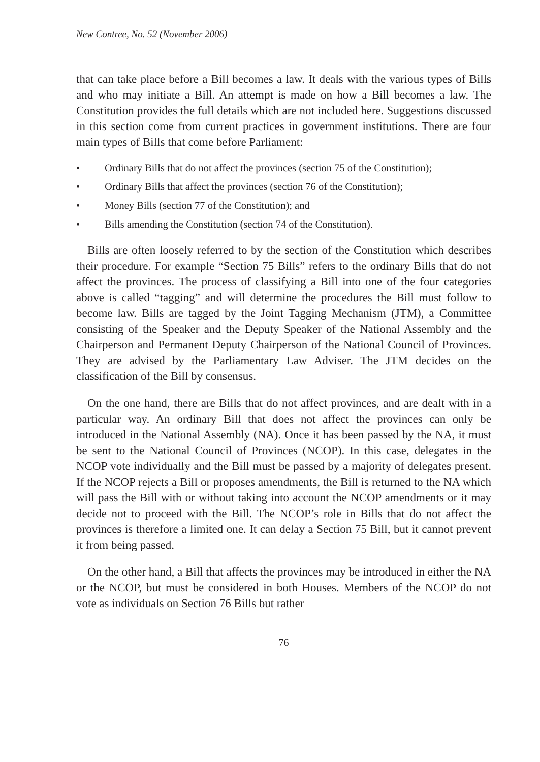New Contree, No. 52 (November 2006)
that can take place before a Bill becomes a law. It deals with the various types of Bills and who may initiate a Bill. An attempt is made on how a Bill becomes a law. The Constitution provides the full details which are not included here. Suggestions discussed in this section come from current practices in government institutions. There are four main types of Bills that come before Parliament:
• Ordinary Bills that do not affect the provinces (section 75 of the Constitution);
• Ordinary Bills that affect the provinces (section 76 of the Constitution);
• Money Bills (section 77 of the Constitution); and
• Bills amending the Constitution (section 74 of the Constitution).
Bills are often loosely referred to by the section of the Constitution which describes their procedure. For example “Section 75 Bills” refers to the ordinary Bills that do not affect the provinces. The process of classifying a Bill into one of the four categories above is called “tagging” and will determine the procedures the Bill must follow to become law. Bills are tagged by the Joint Tagging Mechanism (JTM), a Committee consisting of the Speaker and the Deputy Speaker of the National Assembly and the Chairperson and Permanent Deputy Chairperson of the National Council of Provinces. They are advised by the Parliamentary Law Adviser. The JTM decides on the classification of the Bill by consensus.
On the one hand, there are Bills that do not affect provinces, and are dealt with in a particular way. An ordinary Bill that does not affect the provinces can only be introduced in the National Assembly (NA). Once it has been passed by the NA, it must be sent to the National Council of Provinces (NCOP). In this case, delegates in the NCOP vote individually and the Bill must be passed by a majority of delegates present. If the NCOP rejects a Bill or proposes amendments, the Bill is returned to the NA which will pass the Bill with or without taking into account the NCOP amendments or it may decide not to proceed with the Bill. The NCOP’s role in Bills that do not affect the provinces is therefore a limited one. It can delay a Section 75 Bill, but it cannot prevent it from being passed.
On the other hand, a Bill that affects the provinces may be introduced in either the NA or the NCOP, but must be considered in both Houses. Members of the NCOP do not vote as individuals on Section 76 Bills but rather
76